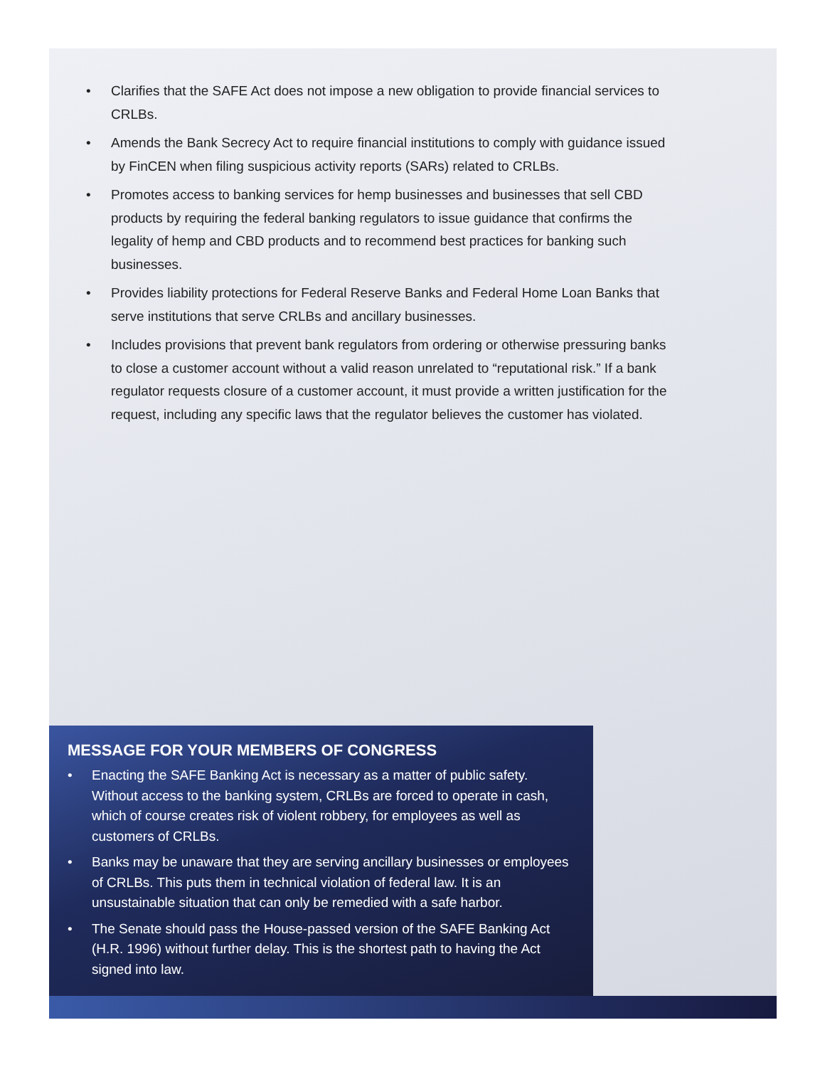• Clarifies that the SAFE Act does not impose a new obligation to provide financial services to CRLBs.
• Amends the Bank Secrecy Act to require financial institutions to comply with guidance issued by FinCEN when filing suspicious activity reports (SARs) related to CRLBs.
• Promotes access to banking services for hemp businesses and businesses that sell CBD products by requiring the federal banking regulators to issue guidance that confirms the legality of hemp and CBD products and to recommend best practices for banking such businesses.
• Provides liability protections for Federal Reserve Banks and Federal Home Loan Banks that serve institutions that serve CRLBs and ancillary businesses.
• Includes provisions that prevent bank regulators from ordering or otherwise pressuring banks to close a customer account without a valid reason unrelated to “reputational risk.” If a bank regulator requests closure of a customer account, it must provide a written justification for the request, including any specific laws that the regulator believes the customer has violated.
MESSAGE FOR YOUR MEMBERS OF CONGRESS
• Enacting the SAFE Banking Act is necessary as a matter of public safety. Without access to the banking system, CRLBs are forced to operate in cash, which of course creates risk of violent robbery, for employees as well as customers of CRLBs.
• Banks may be unaware that they are serving ancillary businesses or employees of CRLBs. This puts them in technical violation of federal law. It is an unsustainable situation that can only be remedied with a safe harbor.
• The Senate should pass the House-passed version of the SAFE Banking Act (H.R. 1996) without further delay. This is the shortest path to having the Act signed into law.